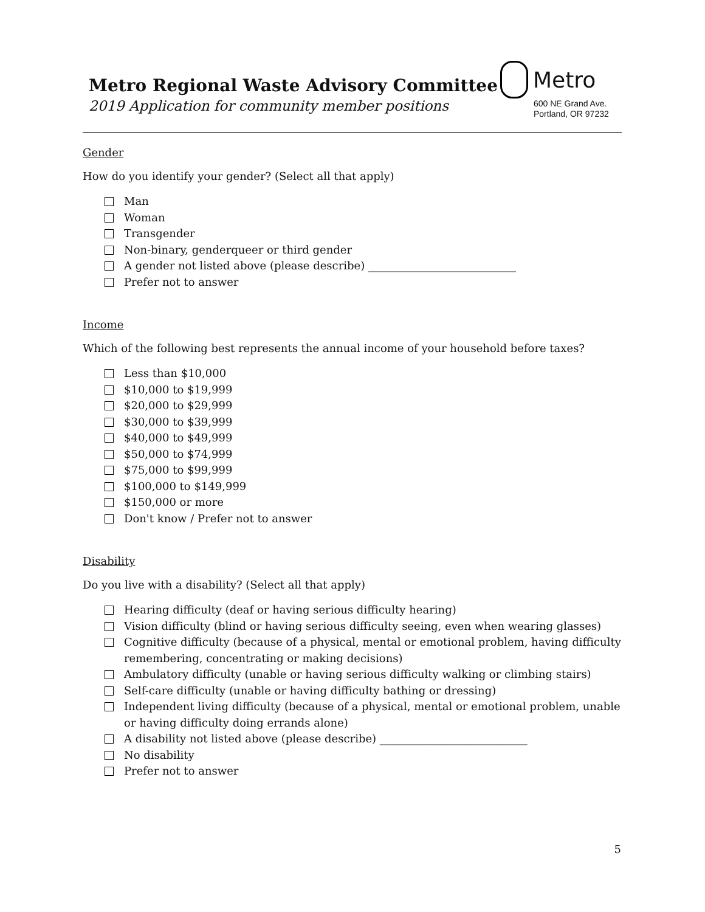Metro Regional Waste Advisory Committee
2019 Application for community member positions
Metro
600 NE Grand Ave.
Portland, OR 97232
Gender
How do you identify your gender? (Select all that apply)
Man
Woman
Transgender
Non-binary, genderqueer or third gender
A gender not listed above (please describe) ___________________________
Prefer not to answer
Income
Which of the following best represents the annual income of your household before taxes?
Less than $10,000
$10,000 to $19,999
$20,000 to $29,999
$30,000 to $39,999
$40,000 to $49,999
$50,000 to $74,999
$75,000 to $99,999
$100,000 to $149,999
$150,000 or more
Don't know / Prefer not to answer
Disability
Do you live with a disability? (Select all that apply)
Hearing difficulty (deaf or having serious difficulty hearing)
Vision difficulty (blind or having serious difficulty seeing, even when wearing glasses)
Cognitive difficulty (because of a physical, mental or emotional problem, having difficulty remembering, concentrating or making decisions)
Ambulatory difficulty (unable or having serious difficulty walking or climbing stairs)
Self-care difficulty (unable or having difficulty bathing or dressing)
Independent living difficulty (because of a physical, mental or emotional problem, unable or having difficulty doing errands alone)
A disability not listed above (please describe) ___________________________
No disability
Prefer not to answer
5